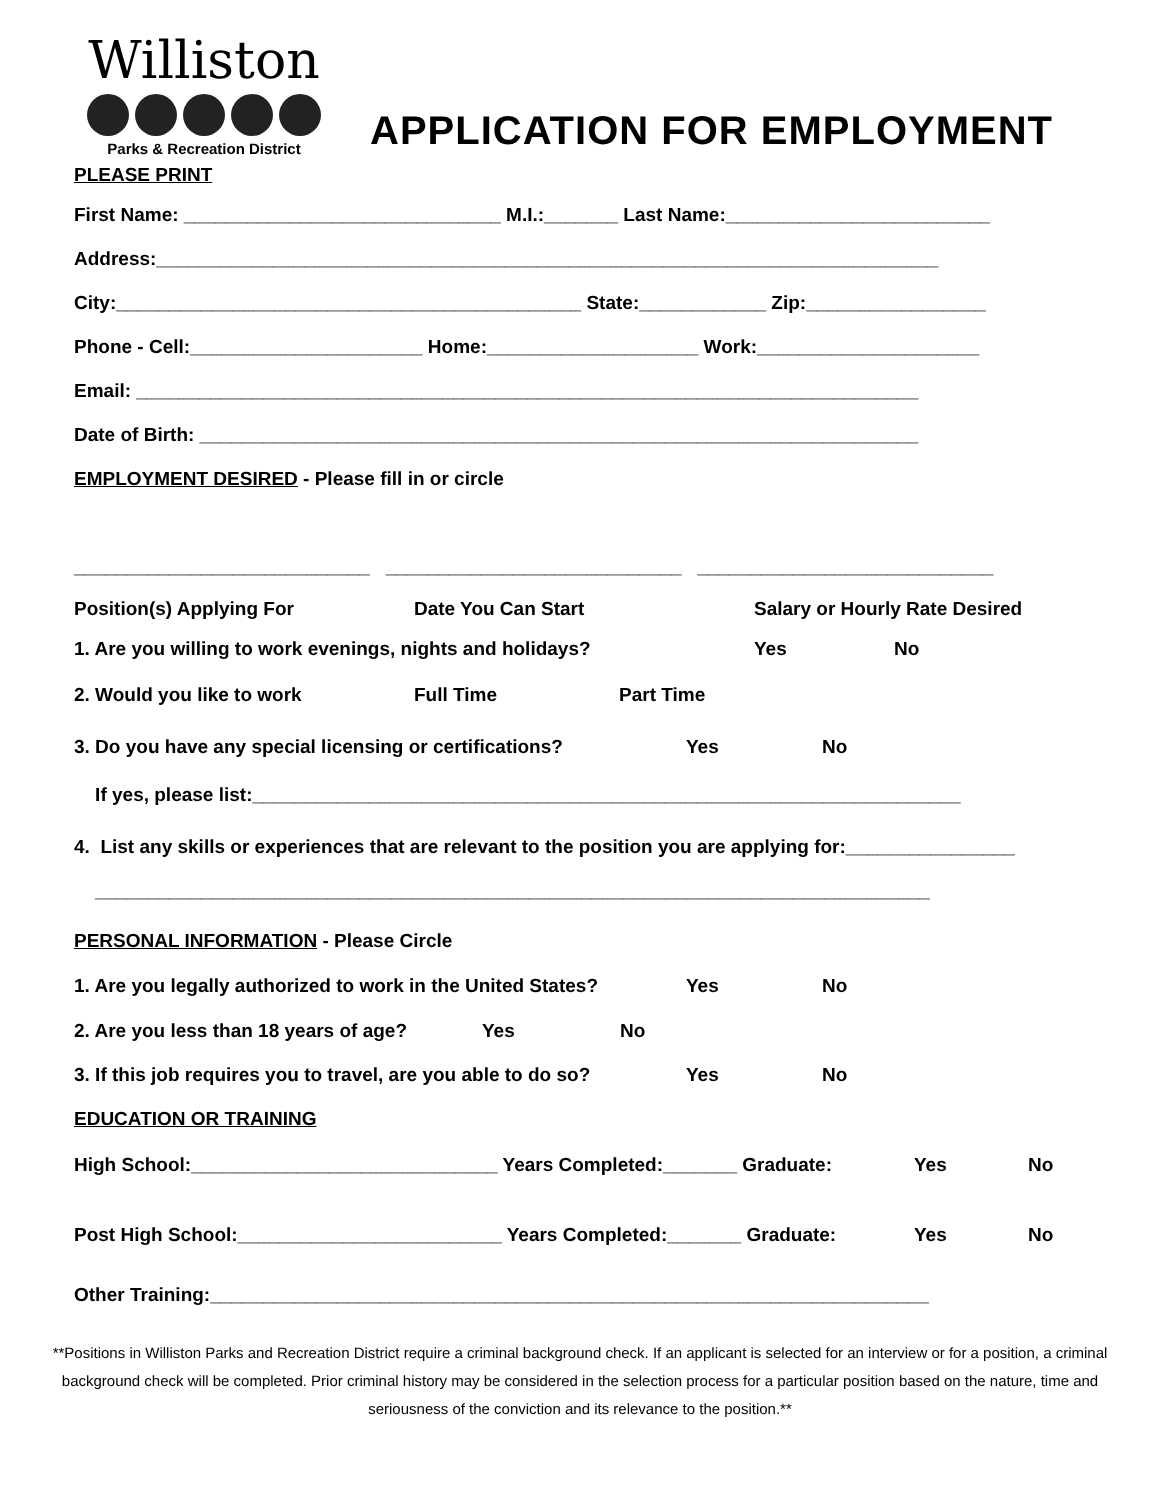Williston
Parks & Recreation District
APPLICATION FOR EMPLOYMENT
PLEASE PRINT
First Name: ______________________________ M.I.:_______ Last Name:_________________________
Address:__________________________________________________________________________
City:____________________________________________ State:____________ Zip:_________________
Phone - Cell:______________________ Home:____________________ Work:_____________________
Email: __________________________________________________________________________
Date of Birth: ____________________________________________________________________
EMPLOYMENT DESIRED - Please fill in or circle
____________________________ ____________________________ ____________________________
Position(s) Applying For Date You Can Start Salary or Hourly Rate Desired
1. Are you willing to work evenings, nights and holidays? Yes No
2. Would you like to work Full Time Part Time
3. Do you have any special licensing or certifications? Yes No
If yes, please list:___________________________________________________________________
4. List any skills or experiences that are relevant to the position you are applying for:________________
_______________________________________________________________________________
PERSONAL INFORMATION - Please Circle
1. Are you legally authorized to work in the United States? Yes No
2. Are you less than 18 years of age? Yes No
3. If this job requires you to travel, are you able to do so? Yes No
EDUCATION OR TRAINING
High School:_____________________________ Years Completed:_______ Graduate: Yes No
Post High School:_________________________ Years Completed:_______ Graduate: Yes No
Other Training:____________________________________________________________________
**Positions in Williston Parks and Recreation District require a criminal background check. If an applicant is selected for an interview or for a position, a criminal background check will be completed. Prior criminal history may be considered in the selection process for a particular position based on the nature, time and seriousness of the conviction and its relevance to the position.**